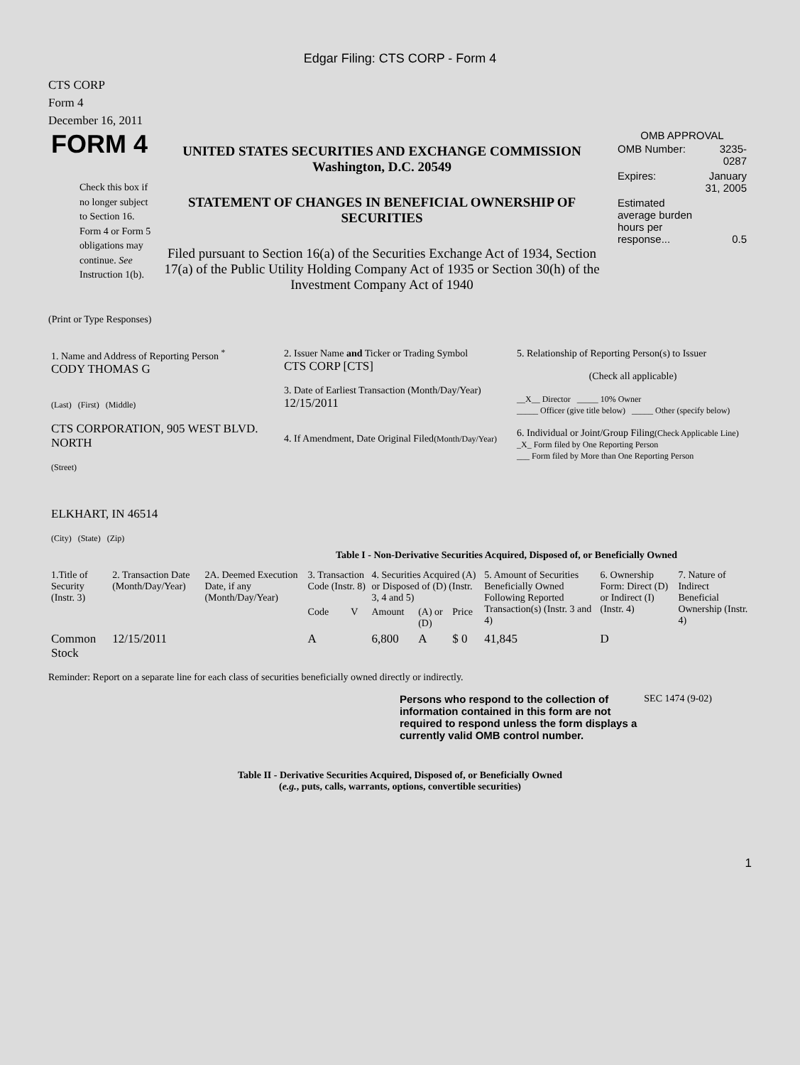Edgar Filing: CTS CORP - Form 4
CTS CORP
Form 4
December 16, 2011
FORM 4
Check this box if no longer subject to Section 16. Form 4 or Form 5 obligations may continue. See Instruction 1(b).
UNITED STATES SECURITIES AND EXCHANGE COMMISSION
Washington, D.C. 20549
STATEMENT OF CHANGES IN BENEFICIAL OWNERSHIP OF SECURITIES
Filed pursuant to Section 16(a) of the Securities Exchange Act of 1934, Section 17(a) of the Public Utility Holding Company Act of 1935 or Section 30(h) of the Investment Company Act of 1940
OMB APPROVAL
| OMB Number: | 3235-0287 |
| Expires: | January 31, 2005 |
| Estimated average burden hours per response... | 0.5 |
(Print or Type Responses)
| 1. Name and Address of Reporting Person <sup>*</sup> CODY THOMAS G (Last) (First) (Middle) CTS CORPORATION, 905 WEST BLVD. NORTH (Street) ELKHART, IN 46514 (City) (State) (Zip) | 2. Issuer Name and Ticker or Trading Symbol CTS CORP [CTS] 3. Date of Earliest Transaction (Month/Day/Year) 12/15/2011 4. If Amendment, Date Original Filed (Month/Day/Year) | 5. Relationship of Reporting Person(s) to Issuer (Check all applicable) __X__ Director _____ 10% Owner _____ Officer (give title below) _____ Other (specify below) 6. Individual or Joint/Group Filing (Check Applicable Line) _X_ Form filed by One Reporting Person ___ Form filed by More than One Reporting Person |
Table I - Non-Derivative Securities Acquired, Disposed of, or Beneficially Owned
| 1.Title of Security (Instr. 3) | 2. Transaction Date (Month/Day/Year) | 2A. Deemed Execution Date, if any (Month/Day/Year) | 3. Transaction Code (Instr. 8) | | 4. Securities Acquired (A) or Disposed of (D) (Instr. 3, 4 and 5) | | | 5. Amount of Securities Beneficially Owned Following Reported Transaction(s) (Instr. 3 and 4) | 6. Ownership Form: Direct (D) or Indirect (I) (Instr. 4) | 7. Nature of Indirect Beneficial Ownership (Instr. 4) |
| --- | --- | --- | --- | --- | --- | --- | --- | --- | --- | --- |
| | | | Code | V | Amount | (A) or (D) | Price | | | |
| Common Stock | 12/15/2011 | | A | | 6,800 | A | $ 0 | 41,845 | D | |
Reminder: Report on a separate line for each class of securities beneficially owned directly or indirectly.
Persons who respond to the collection of information contained in this form are not required to respond unless the form displays a currently valid OMB control number.
SEC 1474 (9-02)
Table II - Derivative Securities Acquired, Disposed of, or Beneficially Owned
(e.g., puts, calls, warrants, options, convertible securities)
1